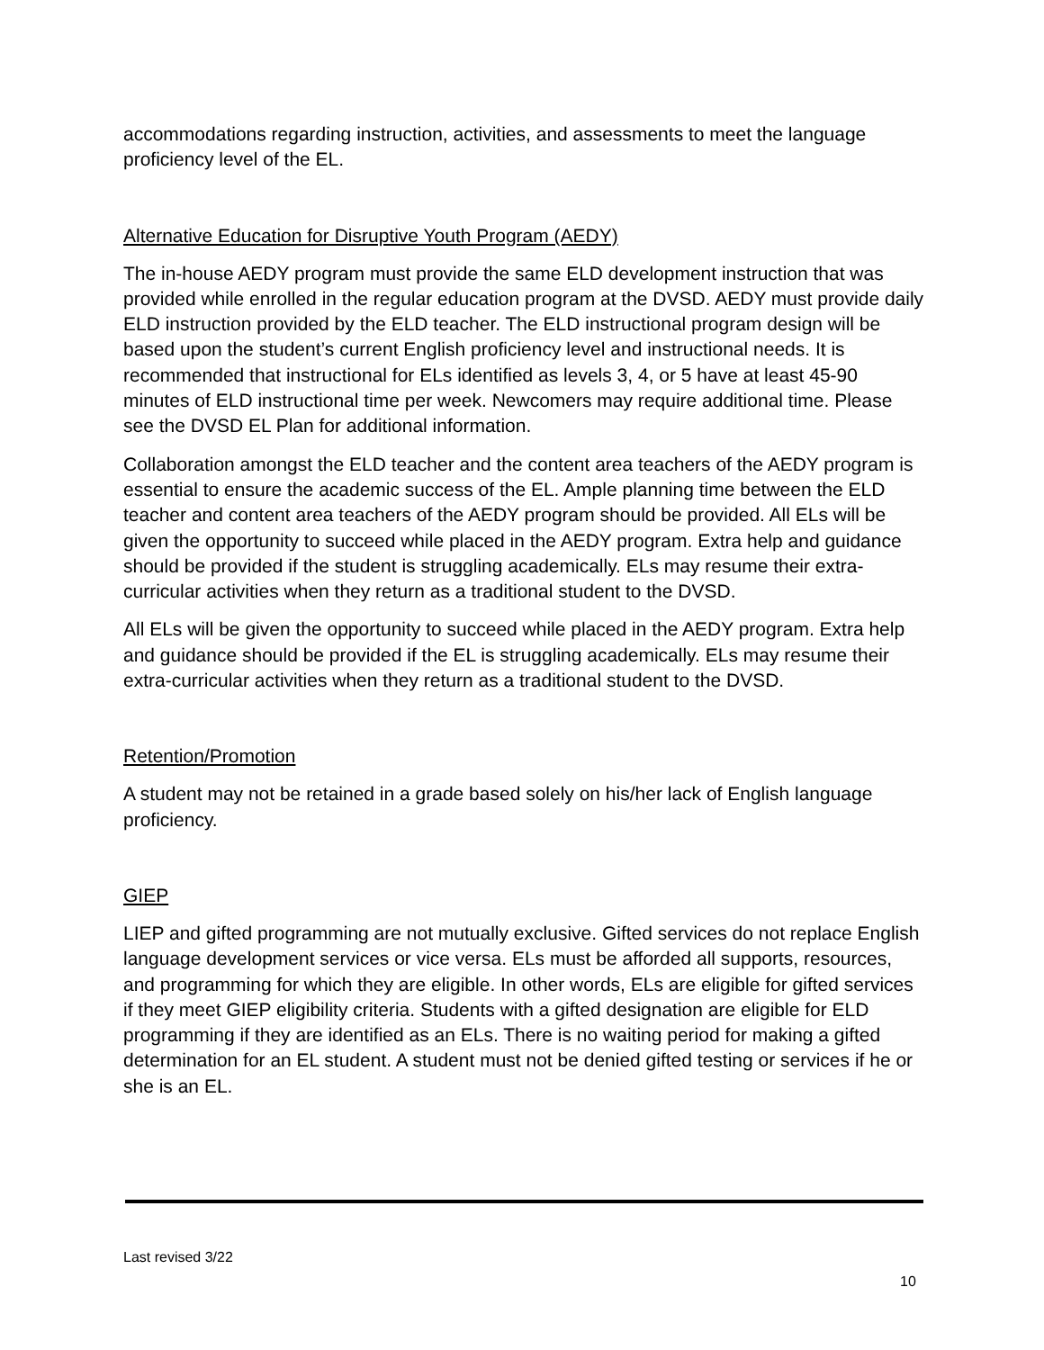accommodations regarding instruction, activities, and assessments to meet the language proficiency level of the EL.
Alternative Education for Disruptive Youth Program (AEDY)
The in-house AEDY program must provide the same ELD development instruction that was provided while enrolled in the regular education program at the DVSD. AEDY must provide daily ELD instruction provided by the ELD teacher. The ELD instructional program design will be based upon the student’s current English proficiency level and instructional needs. It is recommended that instructional for ELs identified as levels 3, 4, or 5 have at least 45-90 minutes of ELD instructional time per week. Newcomers may require additional time. Please see the DVSD EL Plan for additional information.
Collaboration amongst the ELD teacher and the content area teachers of the AEDY program is essential to ensure the academic success of the EL. Ample planning time between the ELD teacher and content area teachers of the AEDY program should be provided. All ELs will be given the opportunity to succeed while placed in the AEDY program. Extra help and guidance should be provided if the student is struggling academically. ELs may resume their extra-curricular activities when they return as a traditional student to the DVSD.
All ELs will be given the opportunity to succeed while placed in the AEDY program. Extra help and guidance should be provided if the EL is struggling academically. ELs may resume their extra-curricular activities when they return as a traditional student to the DVSD.
Retention/Promotion
A student may not be retained in a grade based solely on his/her lack of English language proficiency.
GIEP
LIEP and gifted programming are not mutually exclusive. Gifted services do not replace English language development services or vice versa. ELs must be afforded all supports, resources, and programming for which they are eligible. In other words, ELs are eligible for gifted services if they meet GIEP eligibility criteria. Students with a gifted designation are eligible for ELD programming if they are identified as an ELs. There is no waiting period for making a gifted determination for an EL student. A student must not be denied gifted testing or services if he or she is an EL.
Last revised 3/22
10